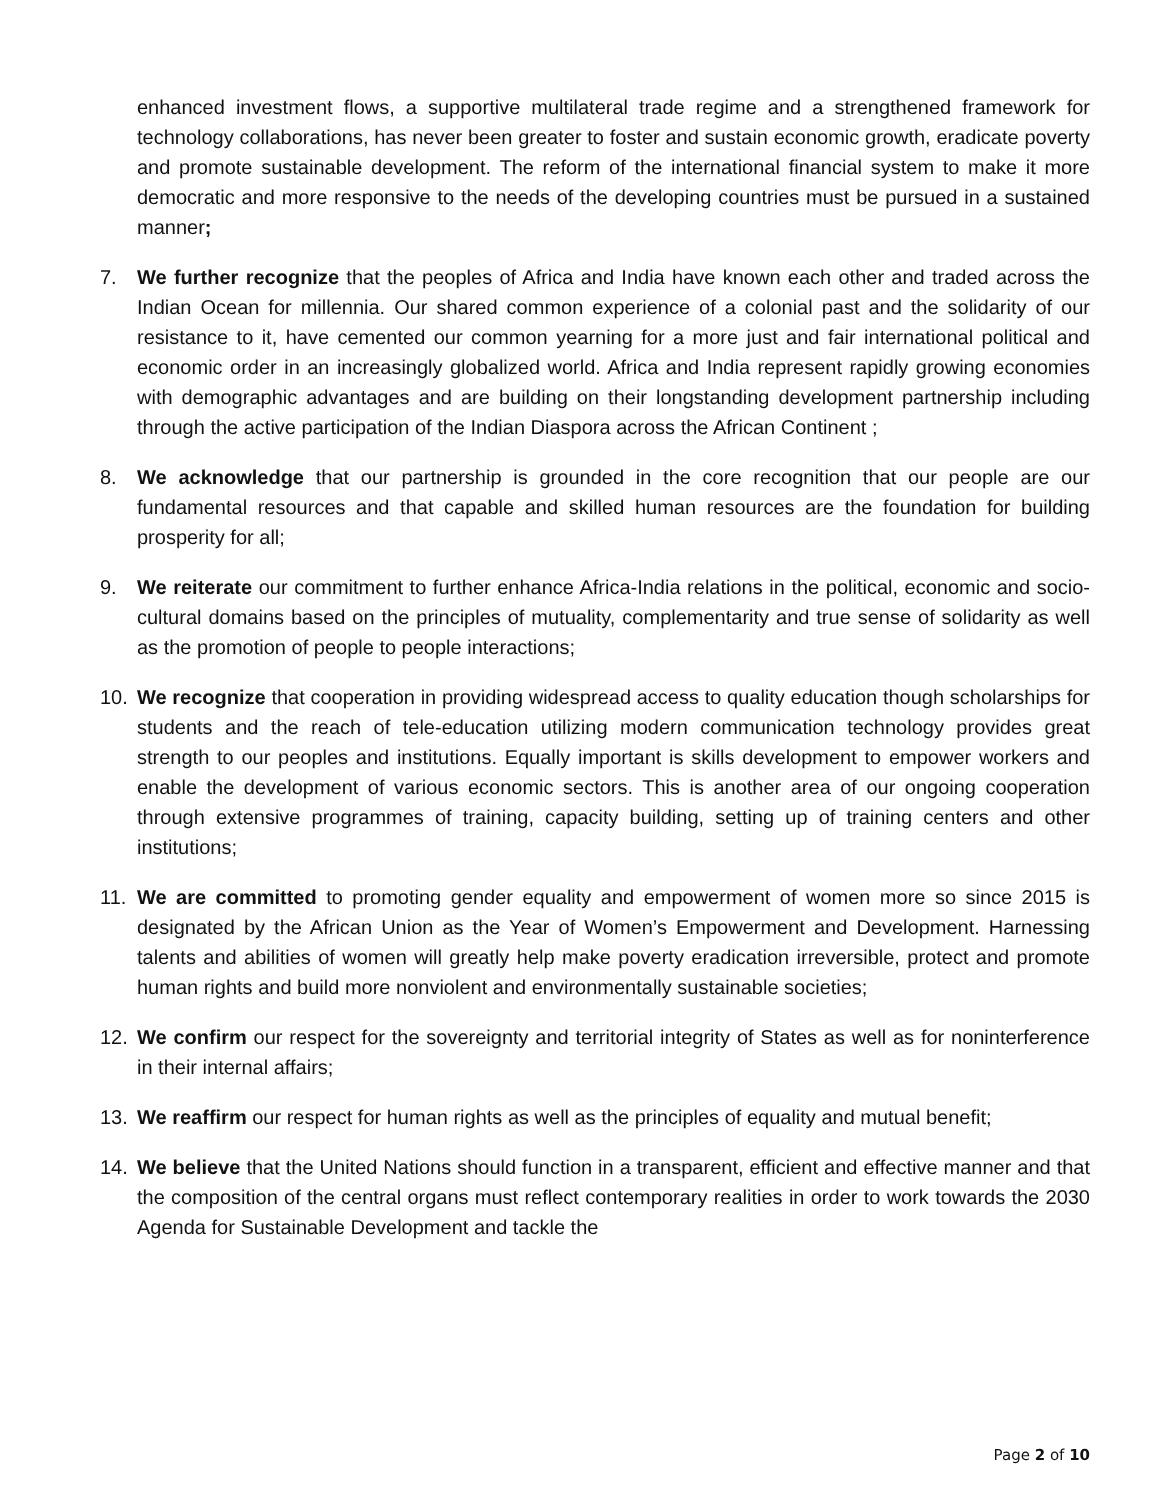enhanced investment flows, a supportive multilateral trade regime and a strengthened framework for technology collaborations, has never been greater to foster and sustain economic growth, eradicate poverty and promote sustainable development. The reform of the international financial system to make it more democratic and more responsive to the needs of the developing countries must be pursued in a sustained manner;
7. We further recognize that the peoples of Africa and India have known each other and traded across the Indian Ocean for millennia. Our shared common experience of a colonial past and the solidarity of our resistance to it, have cemented our common yearning for a more just and fair international political and economic order in an increasingly globalized world. Africa and India represent rapidly growing economies with demographic advantages and are building on their longstanding development partnership including through the active participation of the Indian Diaspora across the African Continent ;
8. We acknowledge that our partnership is grounded in the core recognition that our people are our fundamental resources and that capable and skilled human resources are the foundation for building prosperity for all;
9. We reiterate our commitment to further enhance Africa-India relations in the political, economic and socio-cultural domains based on the principles of mutuality, complementarity and true sense of solidarity as well as the promotion of people to people interactions;
10. We recognize that cooperation in providing widespread access to quality education though scholarships for students and the reach of tele-education utilizing modern communication technology provides great strength to our peoples and institutions. Equally important is skills development to empower workers and enable the development of various economic sectors. This is another area of our ongoing cooperation through extensive programmes of training, capacity building, setting up of training centers and other institutions;
11. We are committed to promoting gender equality and empowerment of women more so since 2015 is designated by the African Union as the Year of Women’s Empowerment and Development. Harnessing talents and abilities of women will greatly help make poverty eradication irreversible, protect and promote human rights and build more nonviolent and environmentally sustainable societies;
12. We confirm our respect for the sovereignty and territorial integrity of States as well as for noninterference in their internal affairs;
13. We reaffirm our respect for human rights as well as the principles of equality and mutual benefit;
14. We believe that the United Nations should function in a transparent, efficient and effective manner and that the composition of the central organs must reflect contemporary realities in order to work towards the 2030 Agenda for Sustainable Development and tackle the
Page 2 of 10